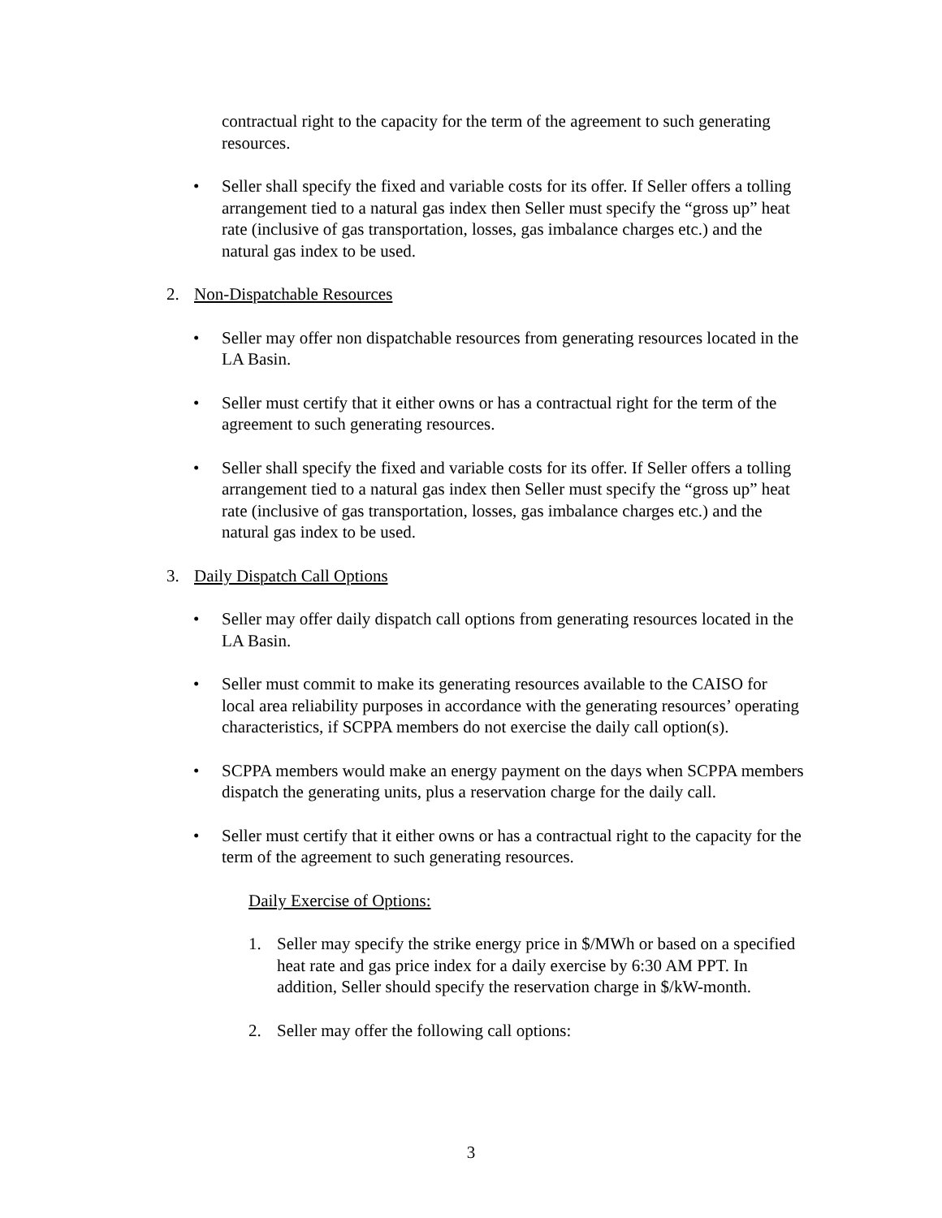contractual right to the capacity for the term of the agreement to such generating resources.
• Seller shall specify the fixed and variable costs for its offer. If Seller offers a tolling arrangement tied to a natural gas index then Seller must specify the “gross up” heat rate (inclusive of gas transportation, losses, gas imbalance charges etc.) and the natural gas index to be used.
2. Non-Dispatchable Resources
• Seller may offer non dispatchable resources from generating resources located in the LA Basin.
• Seller must certify that it either owns or has a contractual right for the term of the agreement to such generating resources.
• Seller shall specify the fixed and variable costs for its offer. If Seller offers a tolling arrangement tied to a natural gas index then Seller must specify the “gross up” heat rate (inclusive of gas transportation, losses, gas imbalance charges etc.) and the natural gas index to be used.
3. Daily Dispatch Call Options
• Seller may offer daily dispatch call options from generating resources located in the LA Basin.
• Seller must commit to make its generating resources available to the CAISO for local area reliability purposes in accordance with the generating resources’ operating characteristics, if SCPPA members do not exercise the daily call option(s).
• SCPPA members would make an energy payment on the days when SCPPA members dispatch the generating units, plus a reservation charge for the daily call.
• Seller must certify that it either owns or has a contractual right to the capacity for the term of the agreement to such generating resources.
Daily Exercise of Options:
1. Seller may specify the strike energy price in $/MWh or based on a specified heat rate and gas price index for a daily exercise by 6:30 AM PPT. In addition, Seller should specify the reservation charge in $/kW-month.
2. Seller may offer the following call options:
3